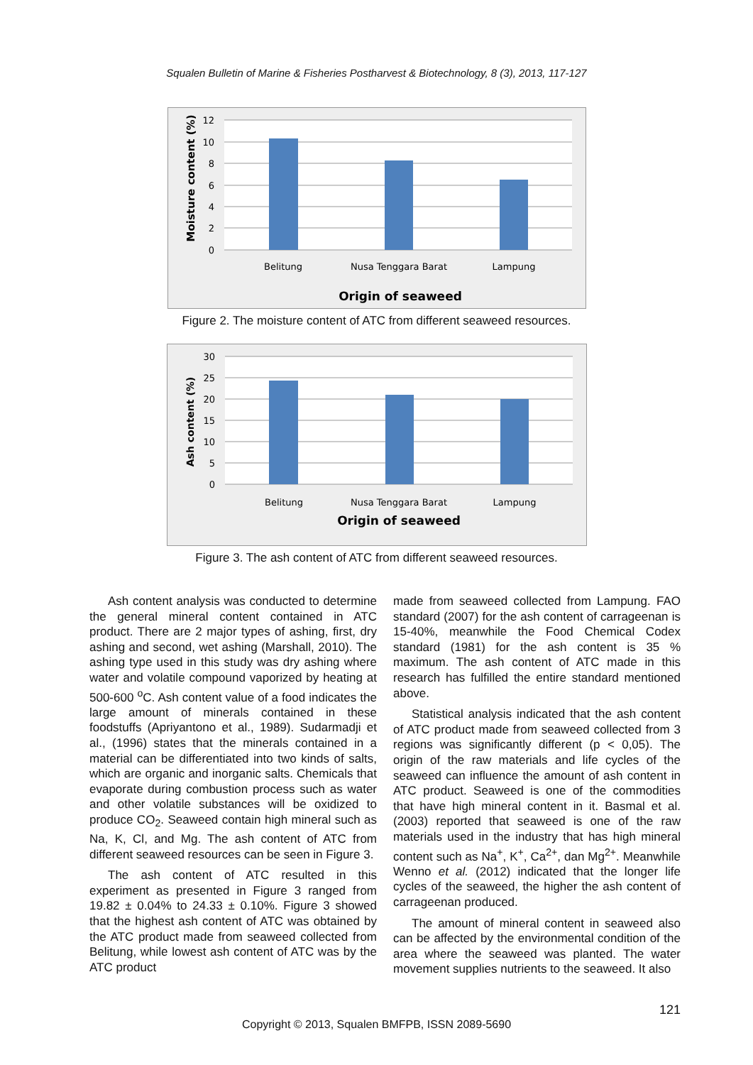Squalen Bulletin of Marine & Fisheries Postharvest & Biotechnology, 8 (3), 2013, 117-127
12
10
8
6
4
2
0
Belitung
Nusa Tenggara Barat
Lampung
Origin of seaweed
Moisture content (%)
Figure 2. The moisture content of ATC from different seaweed resources.
30
25
20
15
10
5
0
Belitung
Nusa Tenggara Barat
Lampung
Origin of seaweed
Ash content (%)
Figure 3. The ash content of ATC from different seaweed resources.
Ash content analysis was conducted to determine the general mineral content contained in ATC product. There are 2 major types of ashing, first, dry ashing and second, wet ashing (Marshall, 2010). The ashing type used in this study was dry ashing where water and volatile compound vaporized by heating at 500-600 <sup>o</sup>C. Ash content value of a food indicates the large amount of minerals contained in these foodstuffs (Apriyantono et al., 1989). Sudarmadji et al., (1996) states that the minerals contained in a material can be differentiated into two kinds of salts, which are organic and inorganic salts. Chemicals that evaporate during combustion process such as water and other volatile substances will be oxidized to produce CO<sub>2</sub>. Seaweed contain high mineral such as Na, K, Cl, and Mg. The ash content of ATC from different seaweed resources can be seen in Figure 3.
The ash content of ATC resulted in this experiment as presented in Figure 3 ranged from 19.82 ± 0.04% to 24.33 ± 0.10%. Figure 3 showed that the highest ash content of ATC was obtained by the ATC product made from seaweed collected from Belitung, while lowest ash content of ATC was by the ATC product
made from seaweed collected from Lampung. FAO standard (2007) for the ash content of carrageenan is 15-40%, meanwhile the Food Chemical Codex standard (1981) for the ash content is 35 % maximum. The ash content of ATC made in this research has fulfilled the entire standard mentioned above.
Statistical analysis indicated that the ash content of ATC product made from seaweed collected from 3 regions was significantly different (p < 0,05). The origin of the raw materials and life cycles of the seaweed can influence the amount of ash content in ATC product. Seaweed is one of the commodities that have high mineral content in it. Basmal et al. (2003) reported that seaweed is one of the raw materials used in the industry that has high mineral content such as Na<sup>+</sup>, K<sup>+</sup>, Ca<sup>2+</sup>, dan Mg<sup>2+</sup>. Meanwhile Wenno et al. (2012) indicated that the longer life cycles of the seaweed, the higher the ash content of carrageenan produced.
The amount of mineral content in seaweed also can be affected by the environmental condition of the area where the seaweed was planted. The water movement supplies nutrients to the seaweed. It also
121
Copyright © 2013, Squalen BMFPB, ISSN 2089-5690